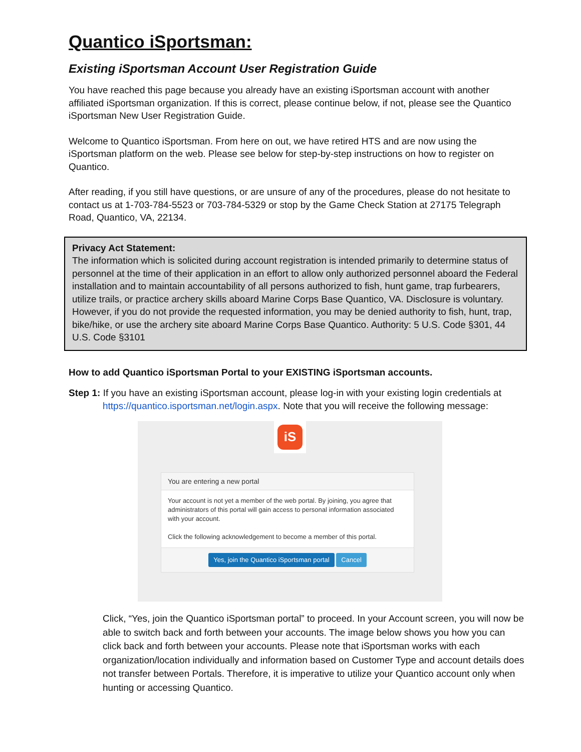Quantico iSportsman:
Existing iSportsman Account User Registration Guide
You have reached this page because you already have an existing iSportsman account with another affiliated iSportsman organization. If this is correct, please continue below, if not, please see the Quantico iSportsman New User Registration Guide.
Welcome to Quantico iSportsman. From here on out, we have retired HTS and are now using the iSportsman platform on the web. Please see below for step-by-step instructions on how to register on Quantico.
After reading, if you still have questions, or are unsure of any of the procedures, please do not hesitate to contact us at 1-703-784-5523 or 703-784-5329 or stop by the Game Check Station at 27175 Telegraph Road, Quantico, VA, 22134.
Privacy Act Statement:
The information which is solicited during account registration is intended primarily to determine status of personnel at the time of their application in an effort to allow only authorized personnel aboard the Federal installation and to maintain accountability of all persons authorized to fish, hunt game, trap furbearers, utilize trails, or practice archery skills aboard Marine Corps Base Quantico, VA. Disclosure is voluntary. However, if you do not provide the requested information, you may be denied authority to fish, hunt, trap, bike/hike, or use the archery site aboard Marine Corps Base Quantico. Authority: 5 U.S. Code §301, 44 U.S. Code §3101
How to add Quantico iSportsman Portal to your EXISTING iSportsman accounts.
Step 1: If you have an existing iSportsman account, please log-in with your existing login credentials at
https://quantico.isportsman.net/login.aspx. Note that you will receive the following message:
iS
You are entering a new portal
Your account is not yet a member of the web portal. By joining, you agree that administrators of this portal will gain access to personal information associated with your account.
Click the following acknowledgement to become a member of this portal.
Yes, join the Quantico iSportsman portal Cancel
Click, “Yes, join the Quantico iSportsman portal” to proceed. In your Account screen, you will now be able to switch back and forth between your accounts. The image below shows you how you can click back and forth between your accounts. Please note that iSportsman works with each organization/location individually and information based on Customer Type and account details does not transfer between Portals. Therefore, it is imperative to utilize your Quantico account only when hunting or accessing Quantico.